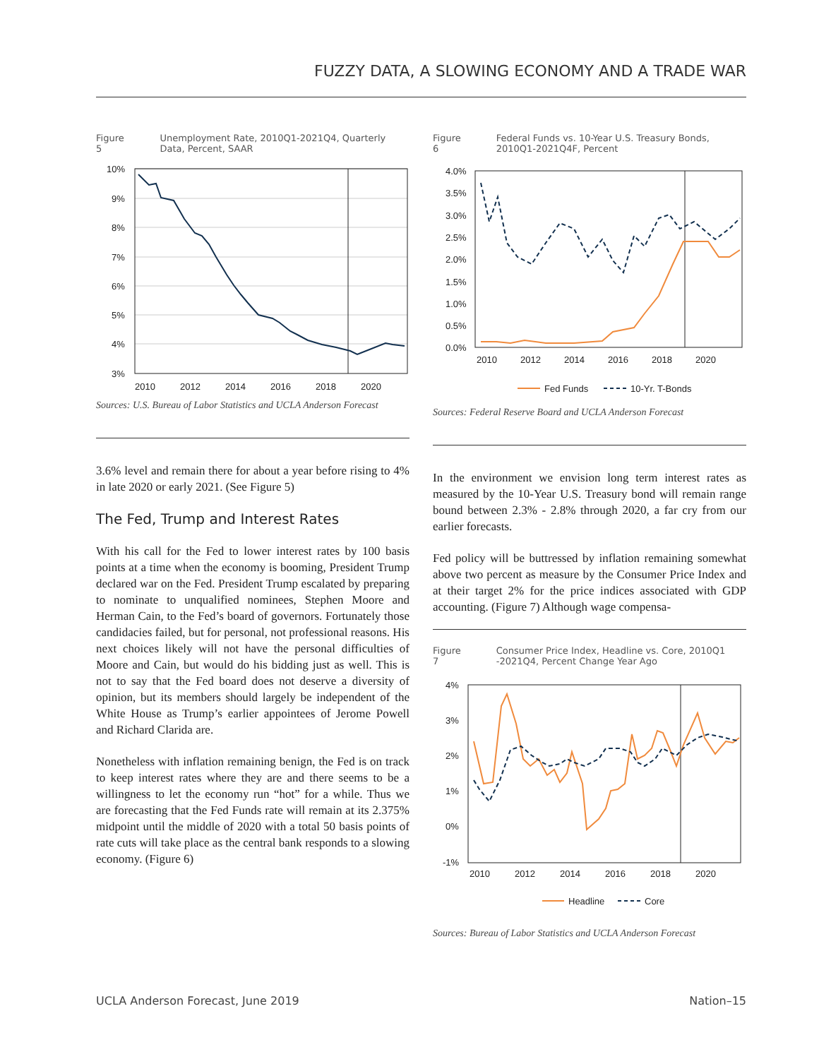FUZZY DATA, A SLOWING ECONOMY AND A TRADE WAR
Figure 5 Unemployment Rate, 2010Q1-2021Q4, Quarterly Data, Percent, SAAR
10%
9%
8%
7%
6%
5%
4%
3%
2010
2012
2014
2016
2018
2020
Sources: U.S. Bureau of Labor Statistics and UCLA Anderson Forecast
3.6% level and remain there for about a year before rising to 4% in late 2020 or early 2021. (See Figure 5)
The Fed, Trump and Interest Rates
With his call for the Fed to lower interest rates by 100 basis points at a time when the economy is booming, President Trump declared war on the Fed. President Trump escalated by preparing to nominate to unqualified nominees, Stephen Moore and Herman Cain, to the Fed’s board of governors. Fortunately those candidacies failed, but for personal, not professional reasons. His next choices likely will not have the personal difficulties of Moore and Cain, but would do his bidding just as well. This is not to say that the Fed board does not deserve a diversity of opinion, but its members should largely be independent of the White House as Trump’s earlier appointees of Jerome Powell and Richard Clarida are.
Nonetheless with inflation remaining benign, the Fed is on track to keep interest rates where they are and there seems to be a willingness to let the economy run “hot” for a while. Thus we are forecasting that the Fed Funds rate will remain at its 2.375% midpoint until the middle of 2020 with a total 50 basis points of rate cuts will take place as the central bank responds to a slowing economy. (Figure 6)
Figure 6 Federal Funds vs. 10-Year U.S. Treasury Bonds, 2010Q1-2021Q4F, Percent
4.0%
3.5%
3.0%
2.5%
2.0%
1.5%
1.0%
0.5%
0.0%
2010
2012
2014
2016
2018
2020
Fed Funds
10-Yr. T-Bonds
Sources: Federal Reserve Board and UCLA Anderson Forecast
In the environment we envision long term interest rates as measured by the 10-Year U.S. Treasury bond will remain range bound between 2.3% - 2.8% through 2020, a far cry from our earlier forecasts.
Fed policy will be buttressed by inflation remaining somewhat above two percent as measure by the Consumer Price Index and at their target 2% for the price indices associated with GDP accounting. (Figure 7) Although wage compensa-
Figure 7 Consumer Price Index, Headline vs. Core, 2010Q1 -2021Q4, Percent Change Year Ago
4%
3%
2%
1%
0%
-1%
2010
2012
2014
2016
2018
2020
Headline
Core
Sources: Bureau of Labor Statistics and UCLA Anderson Forecast
UCLA Anderson Forecast, June 2019 Nation–15